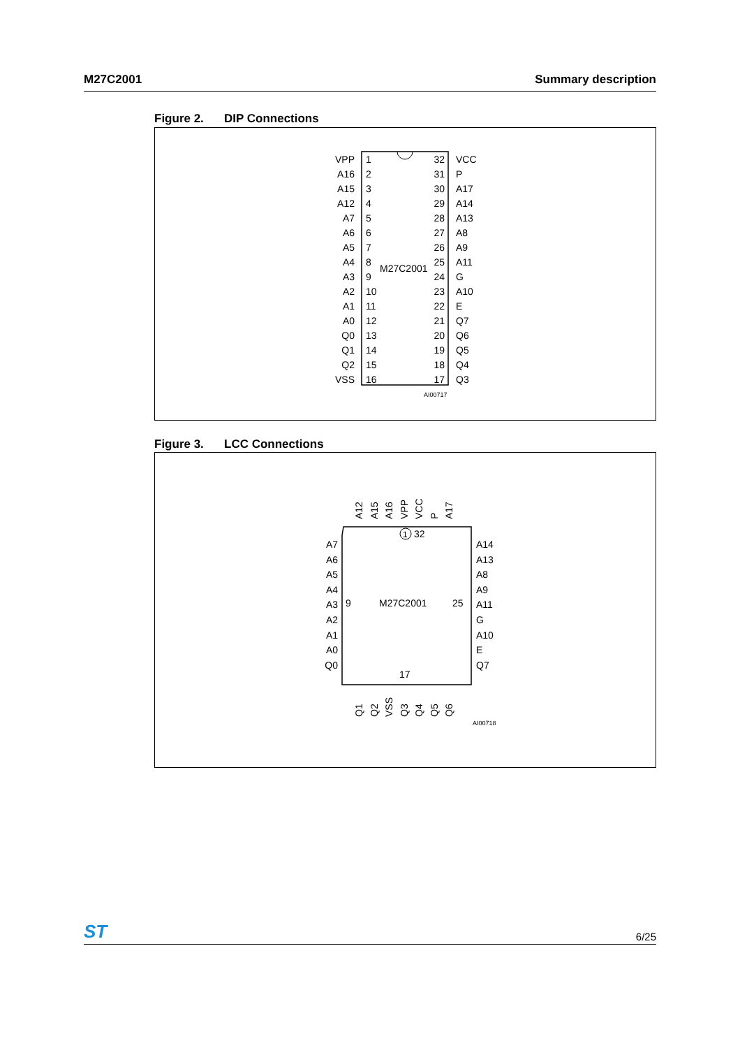M27C2001 Summary description
Figure 2. DIP Connections
M27C2001
VPP
A16
A15
A12
A7
A6
A5
A4
A3
A2
A1
A0
Q0
Q1
Q2
VSS
32
31
30
29
28
27
26
25
24
23
22
21
20
19
18
17
1
2
3
4
5
6
7
8
9
10
11
12
13
14
15
16
VCC
P
A17
A14
A13
A8
A9
A11
G
A10
E
Q7
Q6
Q5
Q4
Q3
AI00717
Figure 3. LCC Connections
M27C2001
9
25
17
1
32
A7
A6
A5
A4
A3
A2
A1
A0
Q0
A14
A13
A8
A9
A11
G
A10
E
Q7
A12
A15
A16
VPP
VCC
P
A17
Q1
Q2
VSS
Q3
Q4
Q5
Q6
AI00718
ST
6/25